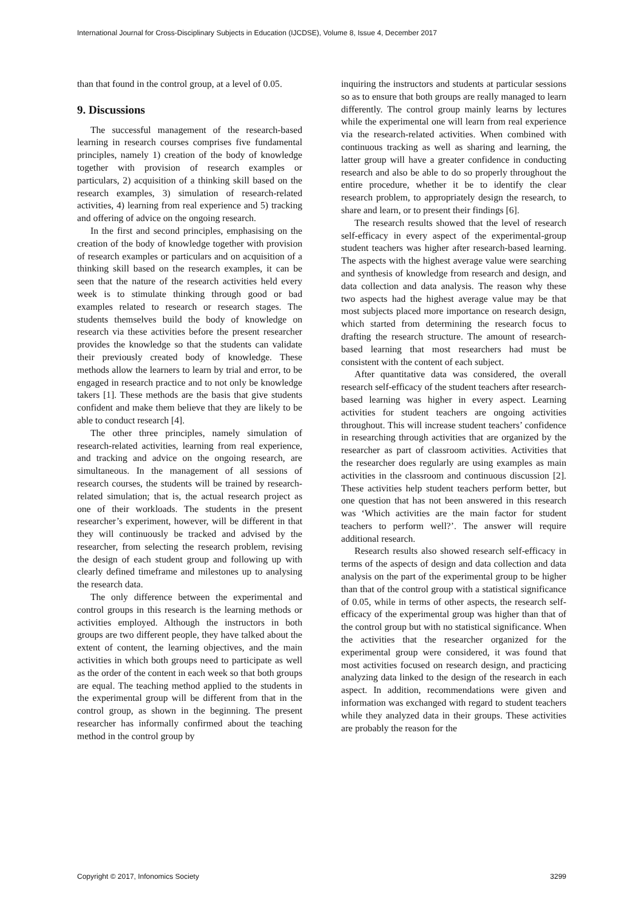International Journal for Cross-Disciplinary Subjects in Education (IJCDSE), Volume 8, Issue 4, December 2017
than that found in the control group, at a level of 0.05.
9. Discussions
The successful management of the research-based learning in research courses comprises five fundamental principles, namely 1) creation of the body of knowledge together with provision of research examples or particulars, 2) acquisition of a thinking skill based on the research examples, 3) simulation of research-related activities, 4) learning from real experience and 5) tracking and offering of advice on the ongoing research.
In the first and second principles, emphasising on the creation of the body of knowledge together with provision of research examples or particulars and on acquisition of a thinking skill based on the research examples, it can be seen that the nature of the research activities held every week is to stimulate thinking through good or bad examples related to research or research stages. The students themselves build the body of knowledge on research via these activities before the present researcher provides the knowledge so that the students can validate their previously created body of knowledge. These methods allow the learners to learn by trial and error, to be engaged in research practice and to not only be knowledge takers [1]. These methods are the basis that give students confident and make them believe that they are likely to be able to conduct research [4].
The other three principles, namely simulation of research-related activities, learning from real experience, and tracking and advice on the ongoing research, are simultaneous. In the management of all sessions of research courses, the students will be trained by research-related simulation; that is, the actual research project as one of their workloads. The students in the present researcher’s experiment, however, will be different in that they will continuously be tracked and advised by the researcher, from selecting the research problem, revising the design of each student group and following up with clearly defined timeframe and milestones up to analysing the research data.
The only difference between the experimental and control groups in this research is the learning methods or activities employed. Although the instructors in both groups are two different people, they have talked about the extent of content, the learning objectives, and the main activities in which both groups need to participate as well as the order of the content in each week so that both groups are equal. The teaching method applied to the students in the experimental group will be different from that in the control group, as shown in the beginning. The present researcher has informally confirmed about the teaching method in the control group by
inquiring the instructors and students at particular sessions so as to ensure that both groups are really managed to learn differently. The control group mainly learns by lectures while the experimental one will learn from real experience via the research-related activities. When combined with continuous tracking as well as sharing and learning, the latter group will have a greater confidence in conducting research and also be able to do so properly throughout the entire procedure, whether it be to identify the clear research problem, to appropriately design the research, to share and learn, or to present their findings [6].
The research results showed that the level of research self-efficacy in every aspect of the experimental-group student teachers was higher after research-based learning. The aspects with the highest average value were searching and synthesis of knowledge from research and design, and data collection and data analysis. The reason why these two aspects had the highest average value may be that most subjects placed more importance on research design, which started from determining the research focus to drafting the research structure. The amount of research-based learning that most researchers had must be consistent with the content of each subject.
After quantitative data was considered, the overall research self-efficacy of the student teachers after research-based learning was higher in every aspect. Learning activities for student teachers are ongoing activities throughout. This will increase student teachers’ confidence in researching through activities that are organized by the researcher as part of classroom activities. Activities that the researcher does regularly are using examples as main activities in the classroom and continuous discussion [2]. These activities help student teachers perform better, but one question that has not been answered in this research was ‘Which activities are the main factor for student teachers to perform well?’. The answer will require additional research.
Research results also showed research self-efficacy in terms of the aspects of design and data collection and data analysis on the part of the experimental group to be higher than that of the control group with a statistical significance of 0.05, while in terms of other aspects, the research self-efficacy of the experimental group was higher than that of the control group but with no statistical significance. When the activities that the researcher organized for the experimental group were considered, it was found that most activities focused on research design, and practicing analyzing data linked to the design of the research in each aspect. In addition, recommendations were given and information was exchanged with regard to student teachers while they analyzed data in their groups. These activities are probably the reason for the
Copyright © 2017, Infonomics Society 3299